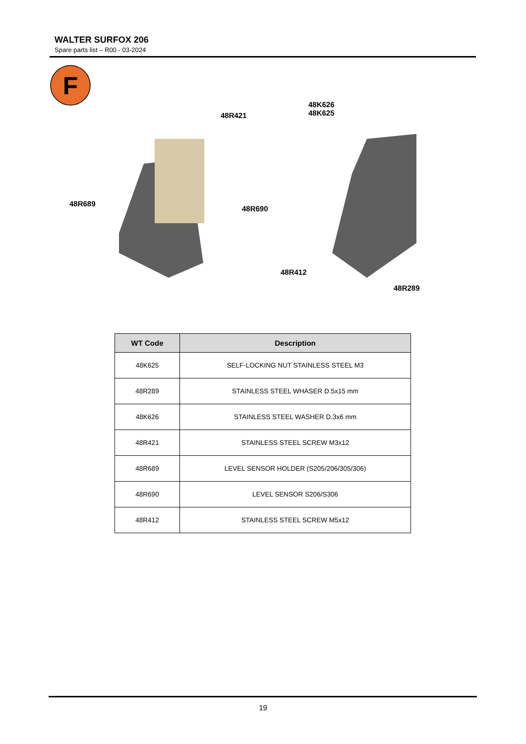WALTER SURFOX 206
Spare parts list – R00 - 03-2024
F
48R421
48K626
48K625
48R689
48R690
48R412
48R289
| WT Code | Description |
| --- | --- |
| 48K625 | SELF-LOCKING NUT STAINLESS STEEL M3 |
| 48R289 | STAINLESS STEEL WHASER D.5x15 mm |
| 48K626 | STAINLESS STEEL WASHER D.3x6 mm |
| 48R421 | STAINLESS STEEL SCREW M3x12 |
| 48R689 | LEVEL SENSOR HOLDER (S205/206/305/306) |
| 48R690 | LEVEL SENSOR S206/S306 |
| 48R412 | STAINLESS STEEL SCREW M5x12 |
19